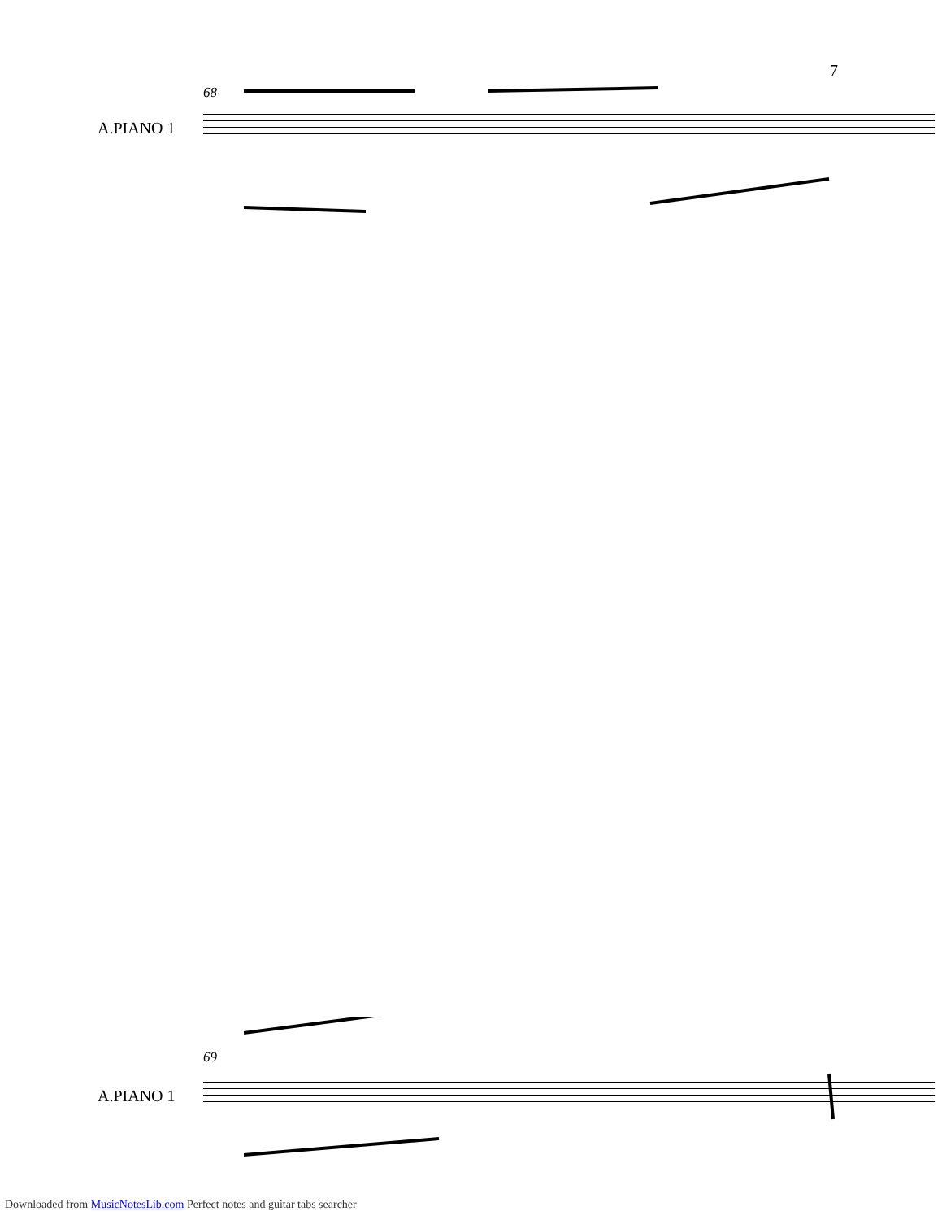7
68
A.PIANO 1
69
A.PIANO 1
Downloaded from MusicNotesLib.com Perfect notes and guitar tabs searcher